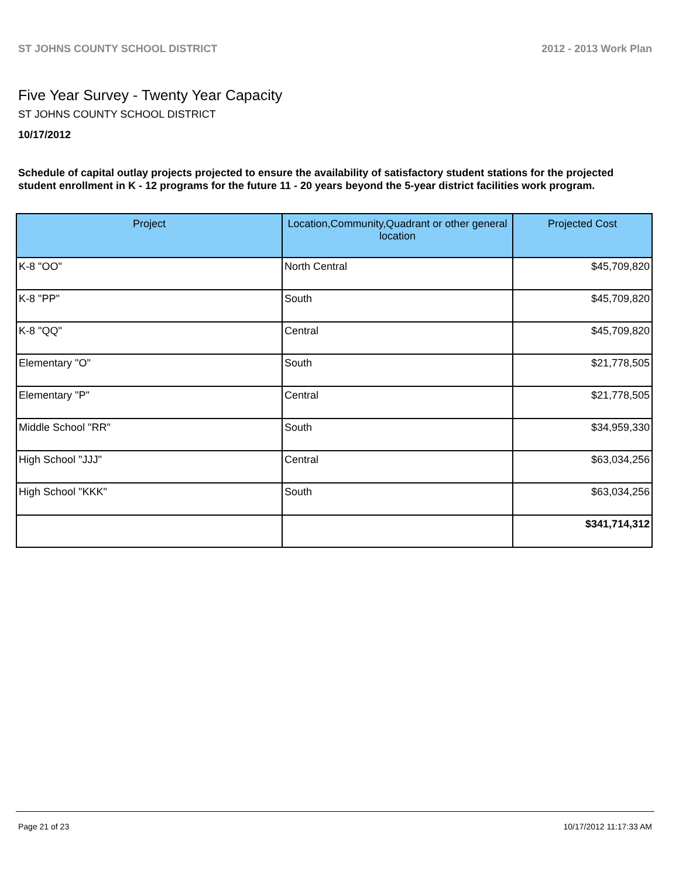ST JOHNS COUNTY SCHOOL DISTRICT 2012 - 2013 Work Plan
Five Year Survey - Twenty Year Capacity
ST JOHNS COUNTY SCHOOL DISTRICT
10/17/2012
Schedule of capital outlay projects projected to ensure the availability of satisfactory student stations for the projected student enrollment in K - 12 programs for the future 11 - 20 years beyond the 5-year district facilities work program.
| Project | Location,Community,Quadrant or other general location | Projected Cost |
| --- | --- | --- |
| K-8 "OO" | North Central | $45,709,820 |
| K-8 "PP" | South | $45,709,820 |
| K-8 "QQ" | Central | $45,709,820 |
| Elementary "O" | South | $21,778,505 |
| Elementary "P" | Central | $21,778,505 |
| Middle School "RR" | South | $34,959,330 |
| High School "JJJ" | Central | $63,034,256 |
| High School "KKK" | South | $63,034,256 |
| | | $341,714,312 |
Page 21 of 23 10/17/2012 11:17:33 AM